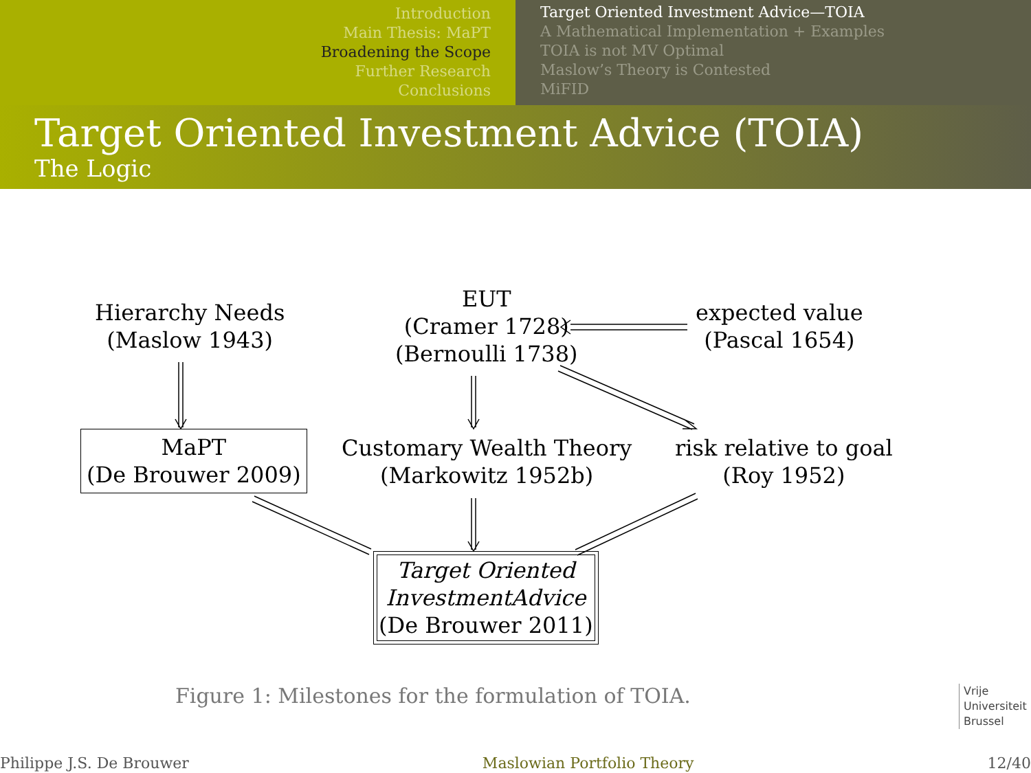Introduction
Main Thesis: MaPT
Broadening the Scope
Further Research
Conclusions
Target Oriented Investment Advice—TOIA
A Mathematical Implementation + Examples
TOIA is not MV Optimal
Maslow’s Theory is Contested
MiFID
Target Oriented Investment Advice (TOIA)
The Logic
Hierarchy Needs
(Maslow 1943)
EUT
(Cramer 1728)
(Bernoulli 1738)
expected value
(Pascal 1654)
MaPT
(De Brouwer 2009)
Customary Wealth Theory
(Markowitz 1952b)
risk relative to goal
(Roy 1952)
Target Oriented
InvestmentAdvice
(De Brouwer 2011)
Figure 1: Milestones for the formulation of TOIA.
Vrije
Universiteit
Brussel
Philippe J.S. De Brouwer Maslowian Portfolio Theory 12/40